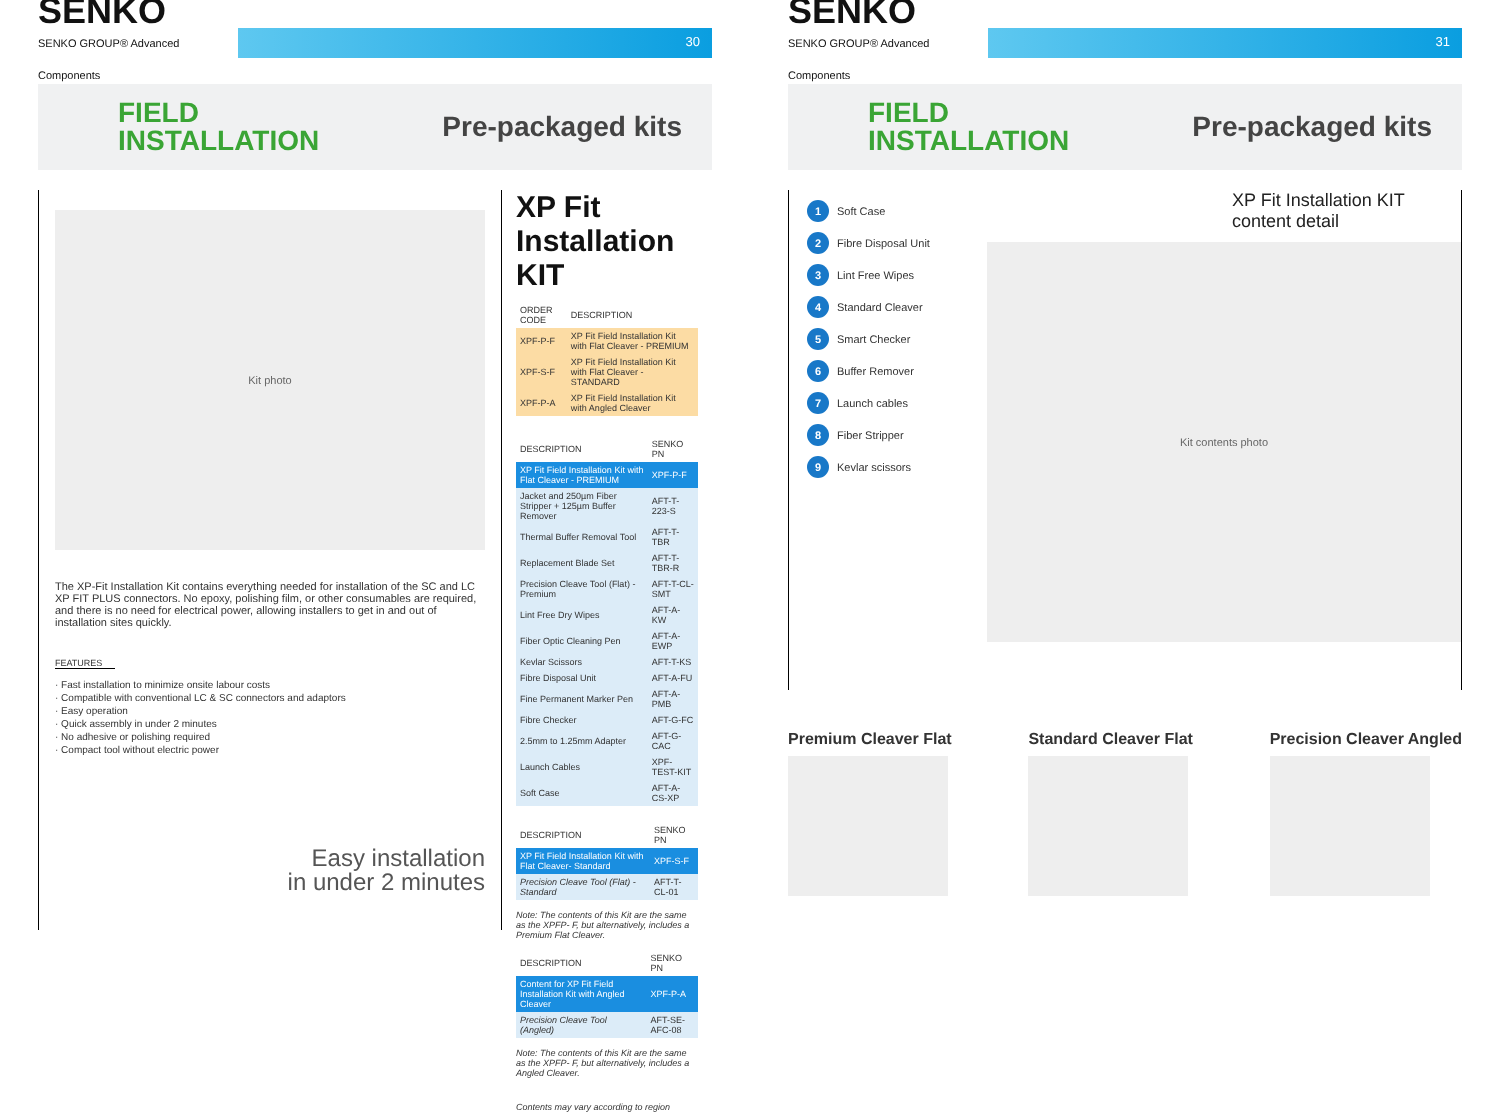SENKO
SENKO GROUP® Advanced Components
30
FIELD
INSTALLATION
Pre-packaged kits
Kit photo
The XP-Fit Installation Kit contains everything needed for installation of the SC and LC XP FIT PLUS connectors. No epoxy, polishing film, or other consumables are required, and there is no need for electrical power, allowing installers to get in and out of installation sites quickly.
FEATURES
· Fast installation to minimize onsite labour costs
· Compatible with conventional LC & SC connectors and adaptors
· Easy operation
· Quick assembly in under 2 minutes
· No adhesive or polishing required
· Compact tool without electric power
Easy installation
in under 2 minutes
XP Fit
Installation KIT
| ORDER CODE | DESCRIPTION |
| --- | --- |
| XPF-P-F | XP Fit Field Installation Kit with Flat Cleaver - PREMIUM |
| XPF-S-F | XP Fit Field Installation Kit with Flat Cleaver - STANDARD |
| XPF-P-A | XP Fit Field Installation Kit with Angled Cleaver |
| DESCRIPTION | SENKO PN |
| --- | --- |
| XP Fit Field Installation Kit with Flat Cleaver - PREMIUM | XPF-P-F |
| Jacket and 250µm Fiber Stripper + 125µm Buffer Remover | AFT-T-223-S |
| Thermal Buffer Removal Tool | AFT-T-TBR |
| Replacement Blade Set | AFT-T-TBR-R |
| Precision Cleave Tool (Flat) - Premium | AFT-T-CL-SMT |
| Lint Free Dry Wipes | AFT-A-KW |
| Fiber Optic Cleaning Pen | AFT-A-EWP |
| Kevlar Scissors | AFT-T-KS |
| Fibre Disposal Unit | AFT-A-FU |
| Fine Permanent Marker Pen | AFT-A-PMB |
| Fibre Checker | AFT-G-FC |
| 2.5mm to 1.25mm Adapter | AFT-G-CAC |
| Launch Cables | XPF-TEST-KIT |
| Soft Case | AFT-A-CS-XP |
| DESCRIPTION | SENKO PN |
| --- | --- |
| XP Fit Field Installation Kit with Flat Cleaver- Standard | XPF-S-F |
| Precision Cleave Tool (Flat) - Standard | AFT-T-CL-01 |
Note: The contents of this Kit are the same as the XPFP- F, but alternatively, includes a Premium Flat Cleaver.
| DESCRIPTION | SENKO PN |
| --- | --- |
| Content for XP Fit Field Installation Kit with Angled Cleaver | XPF-P-A |
| Precision Cleave Tool (Angled) | AFT-SE-AFC-08 |
Note: The contents of this Kit are the same as the XPFP- F, but alternatively, includes a Angled Cleaver.
Contents may vary according to region
SENKO
SENKO GROUP® Advanced Components
31
FIELD
INSTALLATION
Pre-packaged kits
1 Soft Case
2 Fibre Disposal Unit
3 Lint Free Wipes
4 Standard Cleaver
5 Smart Checker
6 Buffer Remover
7 Launch cables
8 Fiber Stripper
9 Kevlar scissors
XP Fit Installation KIT
content detail
Kit contents photo
Premium Cleaver Flat Standard Cleaver Flat Precision Cleaver Angled